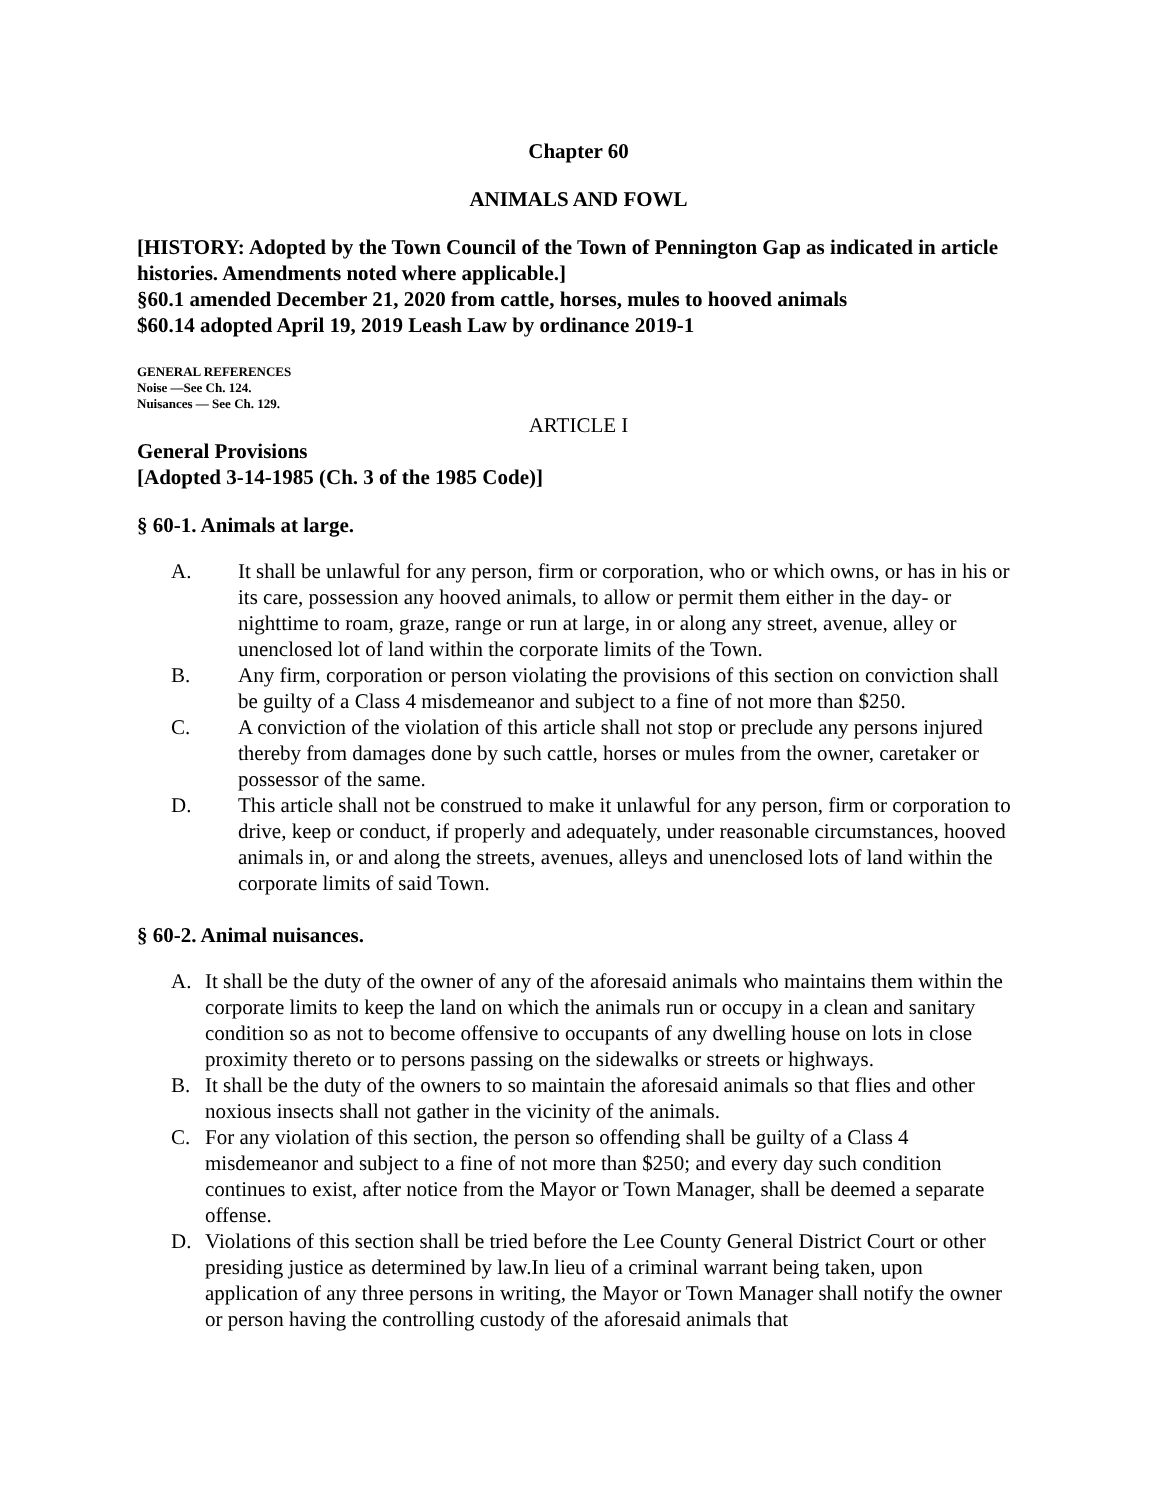Chapter 60
ANIMALS AND FOWL
[HISTORY: Adopted by the Town Council of the Town of Pennington Gap as indicated in article histories. Amendments noted where applicable.]
§60.1 amended December 21, 2020 from cattle, horses, mules to hooved animals
$60.14 adopted April 19, 2019 Leash Law by ordinance 2019-1
GENERAL REFERENCES
Noise —See Ch. 124.
Nuisances — See Ch. 129.
ARTICLE I
General Provisions
[Adopted 3-14-1985 (Ch. 3 of the 1985 Code)]
§ 60-1. Animals at large.
A. It shall be unlawful for any person, firm or corporation, who or which owns, or has in his or its care, possession any hooved animals, to allow or permit them either in the day- or nighttime to roam, graze, range or run at large, in or along any street, avenue, alley or unenclosed lot of land within the corporate limits of the Town.
B. Any firm, corporation or person violating the provisions of this section on conviction shall be guilty of a Class 4 misdemeanor and subject to a fine of not more than $250.
C. A conviction of the violation of this article shall not stop or preclude any persons injured thereby from damages done by such cattle, horses or mules from the owner, caretaker or possessor of the same.
D. This article shall not be construed to make it unlawful for any person, firm or corporation to drive, keep or conduct, if properly and adequately, under reasonable circumstances, hooved animals in, or and along the streets, avenues, alleys and unenclosed lots of land within the corporate limits of said Town.
§ 60-2. Animal nuisances.
A. It shall be the duty of the owner of any of the aforesaid animals who maintains them within the corporate limits to keep the land on which the animals run or occupy in a clean and sanitary condition so as not to become offensive to occupants of any dwelling house on lots in close proximity thereto or to persons passing on the sidewalks or streets or highways.
B. It shall be the duty of the owners to so maintain the aforesaid animals so that flies and other noxious insects shall not gather in the vicinity of the animals.
C. For any violation of this section, the person so offending shall be guilty of a Class 4 misdemeanor and subject to a fine of not more than $250; and every day such condition continues to exist, after notice from the Mayor or Town Manager, shall be deemed a separate offense.
D. Violations of this section shall be tried before the Lee County General District Court or other presiding justice as determined by law.In lieu of a criminal warrant being taken, upon application of any three persons in writing, the Mayor or Town Manager shall notify the owner or person having the controlling custody of the aforesaid animals that